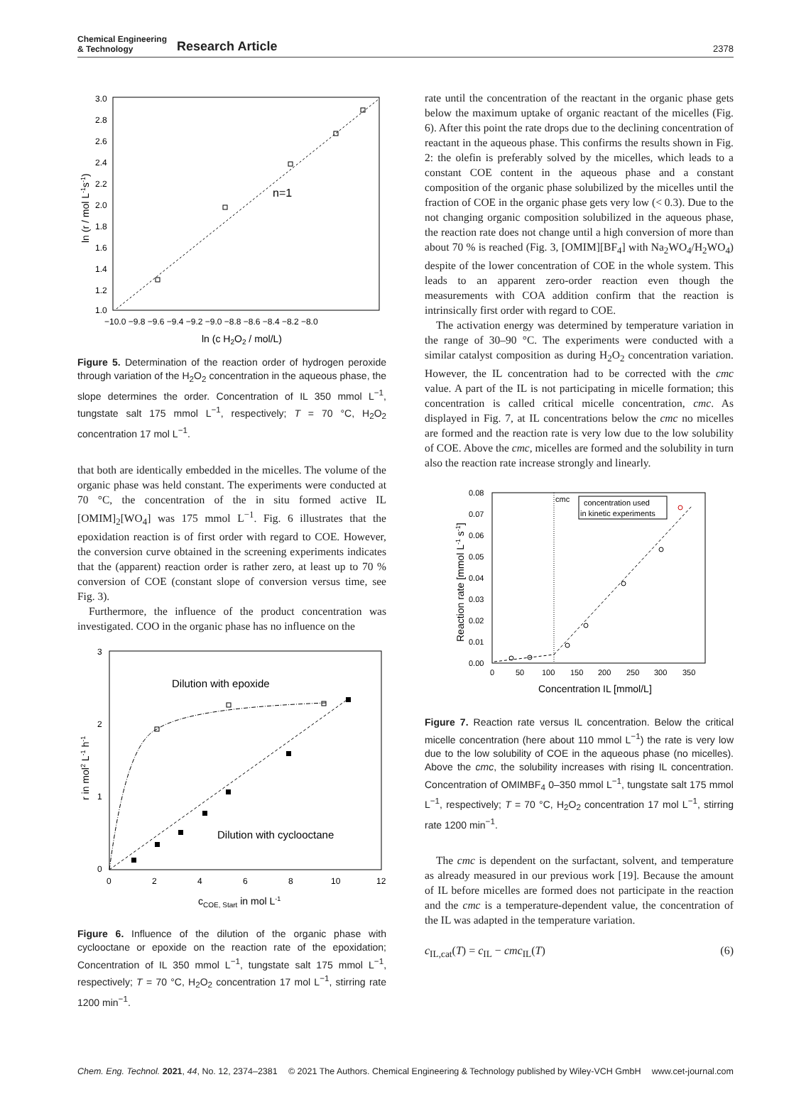Chemical Engineering
& Technology
Research Article
2378
n=1
3.0
2.8
2.6
2.4
2.2
2.0
1.8
1.6
1.4
1.2
1.0
−10.0 −9.8 −9.6 −9.4 −9.2 −9.0 −8.8 −8.6 −8.4 −8.2 −8.0
ln (c H2O2 / mol/L)
ln (r / mol L-1s-1)
Figure 5. Determination of the reaction order of hydrogen peroxide through variation of the H<sub>2</sub>O<sub>2</sub> concentration in the aqueous phase, the slope determines the order. Concentration of IL 350 mmol L<sup>−1</sup>, tungstate salt 175 mmol L<sup>−1</sup>, respectively; T = 70 °C, H<sub>2</sub>O<sub>2</sub> concentration 17 mol L<sup>−1</sup>.
that both are identically embedded in the micelles. The volume of the organic phase was held constant. The experiments were conducted at 70 °C, the concentration of the in situ formed active IL [OMIM]<sub>2</sub>[WO<sub>4</sub>] was 175 mmol L<sup>−1</sup>. Fig. 6 illustrates that the epoxidation reaction is of first order with regard to COE. However, the conversion curve obtained in the screening experiments indicates that the (apparent) reaction order is rather zero, at least up to 70 % conversion of COE (constant slope of conversion versus time, see Fig. 3).
Furthermore, the influence of the product concentration was investigated. COO in the organic phase has no influence on the
Dilution with epoxide
Dilution with cyclooctane
3
2
1
0
0
2
4
6
8
10
12
cCOE, Start in mol L-1
r in mol2 L-1 h-1
Figure 6. Influence of the dilution of the organic phase with cyclooctane or epoxide on the reaction rate of the epoxidation; Concentration of IL 350 mmol L<sup>−1</sup>, tungstate salt 175 mmol L<sup>−1</sup>, respectively; T = 70 °C, H<sub>2</sub>O<sub>2</sub> concentration 17 mol L<sup>−1</sup>, stirring rate 1200 min<sup>−1</sup>.
rate until the concentration of the reactant in the organic phase gets below the maximum uptake of organic reactant of the micelles (Fig. 6). After this point the rate drops due to the declining concentration of reactant in the aqueous phase. This confirms the results shown in Fig. 2: the olefin is preferably solved by the micelles, which leads to a constant COE content in the aqueous phase and a constant composition of the organic phase solubilized by the micelles until the fraction of COE in the organic phase gets very low (< 0.3). Due to the not changing organic composition solubilized in the aqueous phase, the reaction rate does not change until a high conversion of more than about 70 % is reached (Fig. 3, [OMIM][BF<sub>4</sub>] with Na<sub>2</sub>WO<sub>4</sub>/H<sub>2</sub>WO<sub>4</sub>) despite of the lower concentration of COE in the whole system. This leads to an apparent zero-order reaction even though the measurements with COA addition confirm that the reaction is intrinsically first order with regard to COE.
The activation energy was determined by temperature variation in the range of 30–90 °C. The experiments were conducted with a similar catalyst composition as during H<sub>2</sub>O<sub>2</sub> concentration variation. However, the IL concentration had to be corrected with the cmc value. A part of the IL is not participating in micelle formation; this concentration is called critical micelle concentration, cmc. As displayed in Fig. 7, at IL concentrations below the cmc no micelles are formed and the reaction rate is very low due to the low solubility of COE. Above the cmc, micelles are formed and the solubility in turn also the reaction rate increase strongly and linearly.
cmc
concentration used
in kinetic experiments
0.08
0.07
0.06
0.05
0.04
0.03
0.02
0.01
0.00
0
50
100
150
200
250
300
350
Concentration IL [mmol/L]
Reaction rate [mmol L-1 s-1]
Figure 7. Reaction rate versus IL concentration. Below the critical micelle concentration (here about 110 mmol L<sup>−1</sup>) the rate is very low due to the low solubility of COE in the aqueous phase (no micelles). Above the cmc, the solubility increases with rising IL concentration. Concentration of OMIMBF<sub>4</sub> 0–350 mmol L<sup>−1</sup>, tungstate salt 175 mmol L<sup>−1</sup>, respectively; T = 70 °C, H<sub>2</sub>O<sub>2</sub> concentration 17 mol L<sup>−1</sup>, stirring rate 1200 min<sup>−1</sup>.
The cmc is dependent on the surfactant, solvent, and temperature as already measured in our previous work [19]. Because the amount of IL before micelles are formed does not participate in the reaction and the cmc is a temperature-dependent value, the concentration of the IL was adapted in the temperature variation.
c<sub>IL,cat</sub>(T) = c<sub>IL</sub> − cmc<sub>IL</sub>(T) (6)
Chem. Eng. Technol. 2021, 44, No. 12, 2374–2381 © 2021 The Authors. Chemical Engineering & Technology published by Wiley-VCH GmbH www.cet-journal.com